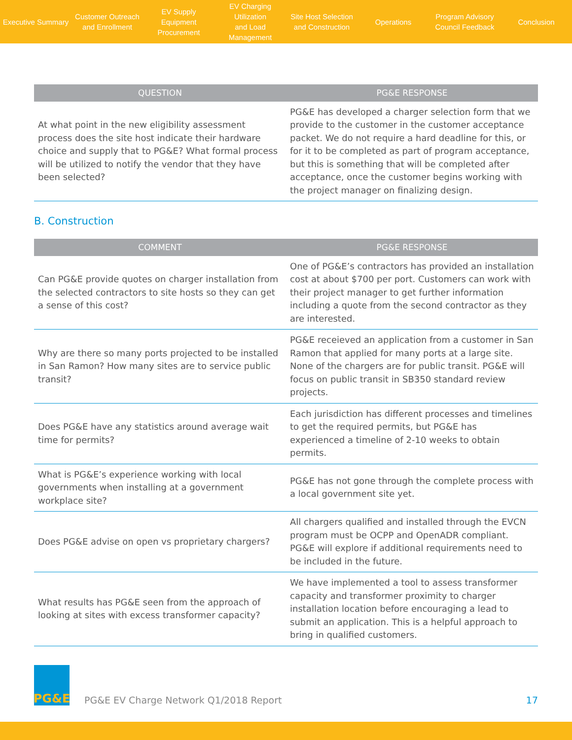Executive Summary
Customer Outreach
and Enrollment
EV Supply Equipment
Procurement
EV Charging Utilization
and Load Management
Site Host Selection
and Construction
Operations
Program Advisory
Council Feedback
Conclusion
| QUESTION | PG&E RESPONSE |
| --- | --- |
| At what point in the new eligibility assessment process does the site host indicate their hardware choice and supply that to PG&E? What formal process will be utilized to notify the vendor that they have been selected? | PG&E has developed a charger selection form that we provide to the customer in the customer acceptance packet. We do not require a hard deadline for this, or for it to be completed as part of program acceptance, but this is something that will be completed after acceptance, once the customer begins working with the project manager on finalizing design. |
B. Construction
| COMMENT | PG&E RESPONSE |
| --- | --- |
| Can PG&E provide quotes on charger installation from the selected contractors to site hosts so they can get a sense of this cost? | One of PG&E’s contractors has provided an installation cost at about $700 per port. Customers can work with their project manager to get further information including a quote from the second contractor as they are interested. |
| Why are there so many ports projected to be installed in San Ramon? How many sites are to service public transit? | PG&E receieved an application from a customer in San Ramon that applied for many ports at a large site. None of the chargers are for public transit. PG&E will focus on public transit in SB350 standard review projects. |
| Does PG&E have any statistics around average wait time for permits? | Each jurisdiction has different processes and timelines to get the required permits, but PG&E has experienced a timeline of 2-10 weeks to obtain permits. |
| What is PG&E’s experience working with local governments when installing at a government workplace site? | PG&E has not gone through the complete process with a local government site yet. |
| Does PG&E advise on open vs proprietary chargers? | All chargers qualified and installed through the EVCN program must be OCPP and OpenADR compliant. PG&E will explore if additional requirements need to be included in the future. |
| What results has PG&E seen from the approach of looking at sites with excess transformer capacity? | We have implemented a tool to assess transformer capacity and transformer proximity to charger installation location before encouraging a lead to submit an application. This is a helpful approach to bring in qualified customers. |
PG&E
PG&E EV Charge Network Q1/2018 Report
17